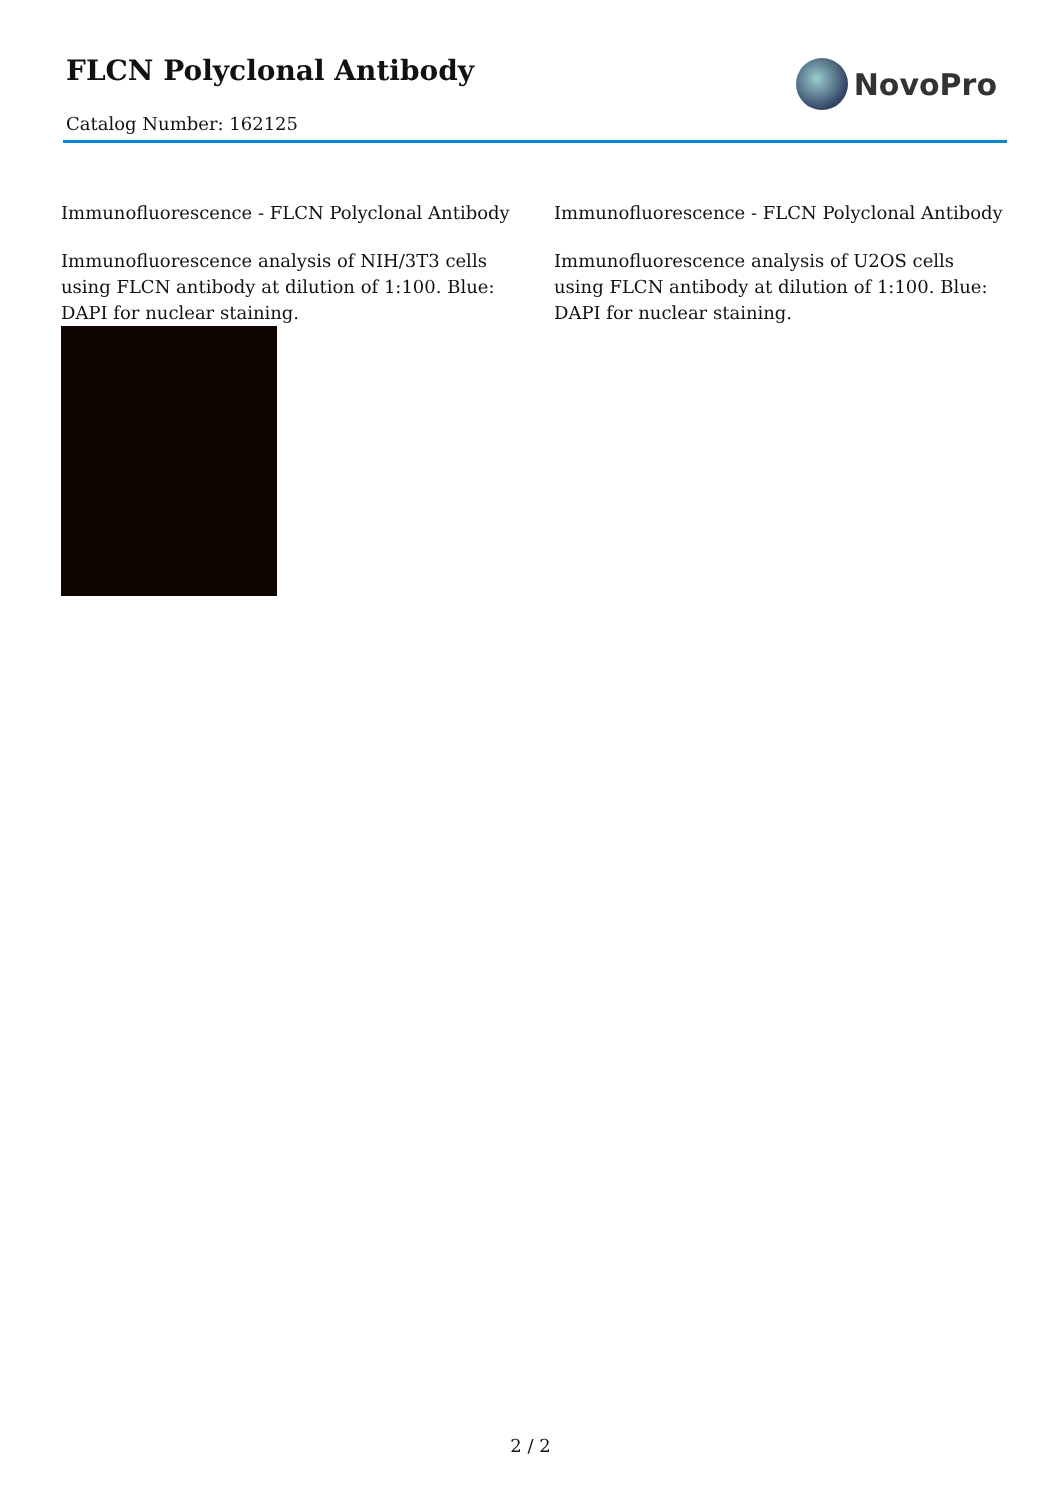FLCN Polyclonal Antibody
NovoPro
Catalog Number: 162125
Immunofluorescence - FLCN Polyclonal Antibody
Immunofluorescence analysis of NIH/3T3 cells using FLCN antibody at dilution of 1:100. Blue: DAPI for nuclear staining.
Immunofluorescence - FLCN Polyclonal Antibody
Immunofluorescence analysis of U2OS cells using FLCN antibody at dilution of 1:100. Blue: DAPI for nuclear staining.
2 / 2